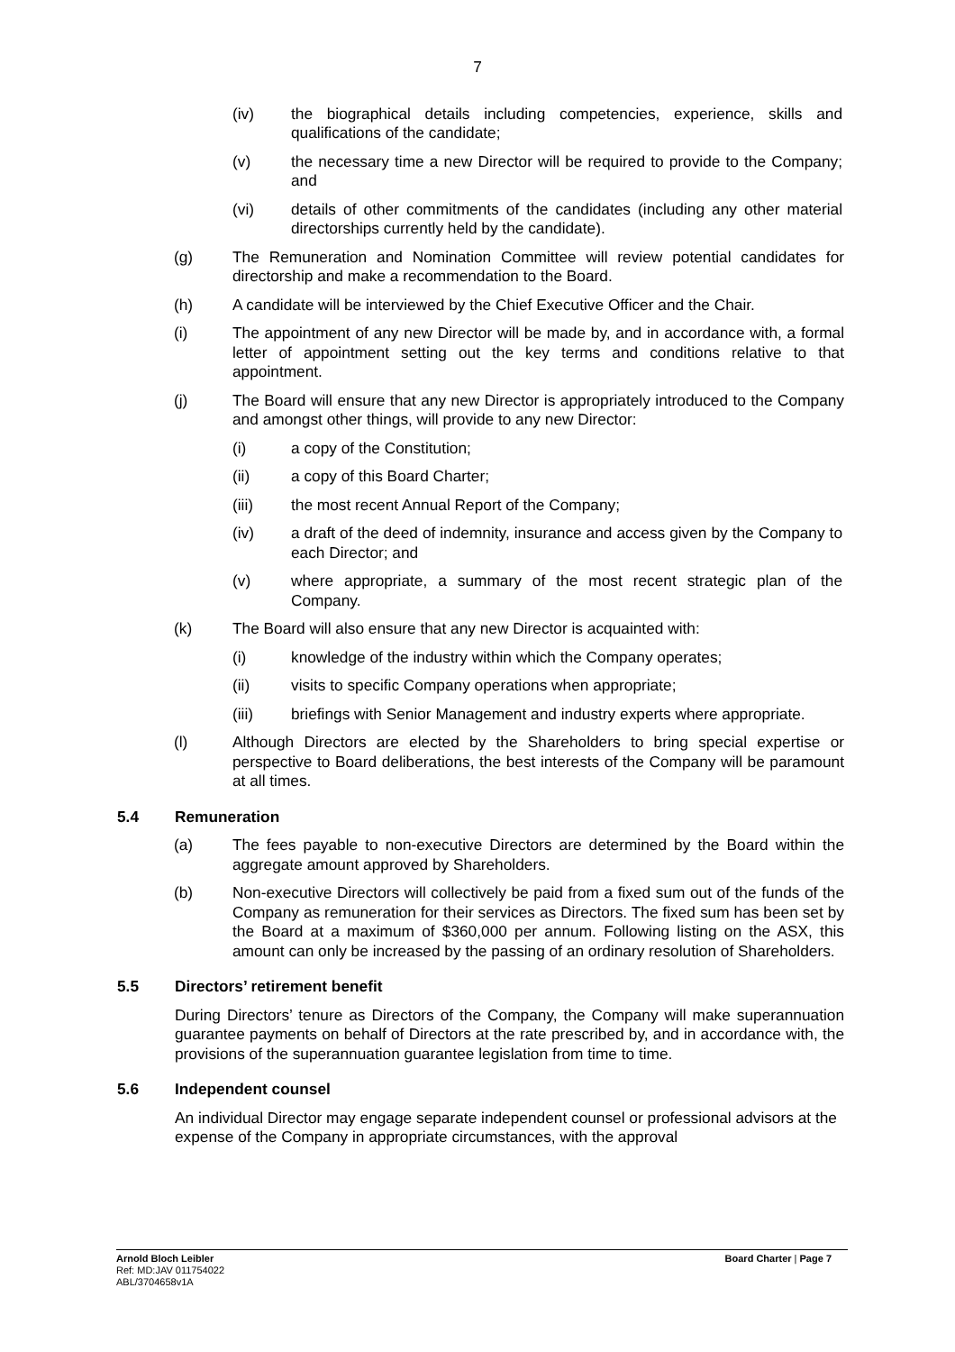7
(iv) the biographical details including competencies, experience, skills and qualifications of the candidate;
(v) the necessary time a new Director will be required to provide to the Company; and
(vi) details of other commitments of the candidates (including any other material directorships currently held by the candidate).
(g) The Remuneration and Nomination Committee will review potential candidates for directorship and make a recommendation to the Board.
(h) A candidate will be interviewed by the Chief Executive Officer and the Chair.
(i) The appointment of any new Director will be made by, and in accordance with, a formal letter of appointment setting out the key terms and conditions relative to that appointment.
(j) The Board will ensure that any new Director is appropriately introduced to the Company and amongst other things, will provide to any new Director:
(i) a copy of the Constitution;
(ii) a copy of this Board Charter;
(iii) the most recent Annual Report of the Company;
(iv) a draft of the deed of indemnity, insurance and access given by the Company to each Director; and
(v) where appropriate, a summary of the most recent strategic plan of the Company.
(k) The Board will also ensure that any new Director is acquainted with:
(i) knowledge of the industry within which the Company operates;
(ii) visits to specific Company operations when appropriate;
(iii) briefings with Senior Management and industry experts where appropriate.
(l) Although Directors are elected by the Shareholders to bring special expertise or perspective to Board deliberations, the best interests of the Company will be paramount at all times.
5.4 Remuneration
(a) The fees payable to non-executive Directors are determined by the Board within the aggregate amount approved by Shareholders.
(b) Non-executive Directors will collectively be paid from a fixed sum out of the funds of the Company as remuneration for their services as Directors. The fixed sum has been set by the Board at a maximum of $360,000 per annum. Following listing on the ASX, this amount can only be increased by the passing of an ordinary resolution of Shareholders.
5.5 Directors’ retirement benefit
During Directors’ tenure as Directors of the Company, the Company will make superannuation guarantee payments on behalf of Directors at the rate prescribed by, and in accordance with, the provisions of the superannuation guarantee legislation from time to time.
5.6 Independent counsel
An individual Director may engage separate independent counsel or professional advisors at the expense of the Company in appropriate circumstances, with the approval
Arnold Bloch Leibler
Ref: MD:JAV 011754022
ABL/3704658v1A
Board Charter | Page 7